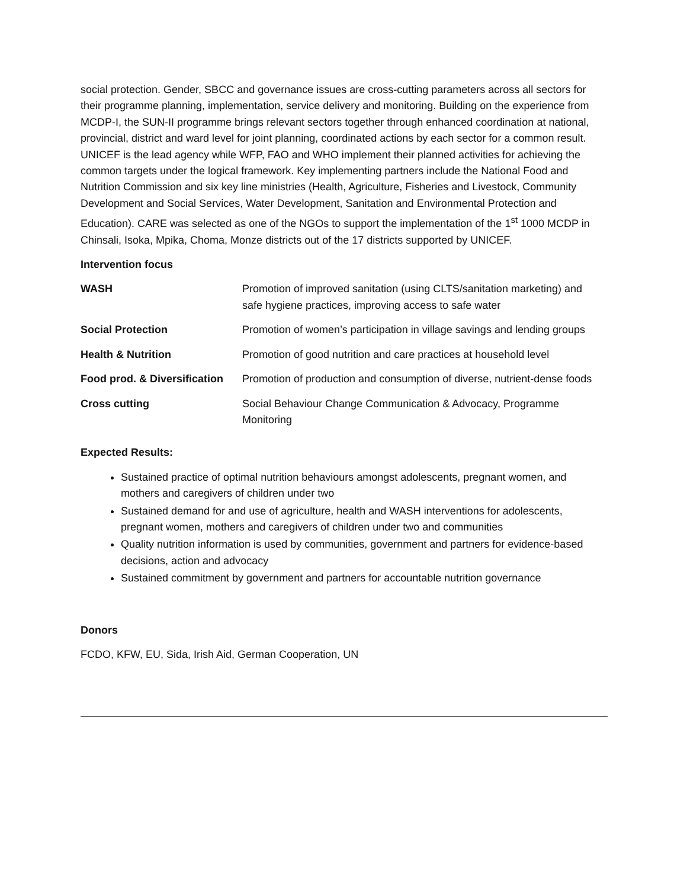social protection. Gender, SBCC and governance issues are cross-cutting parameters across all sectors for their programme planning, implementation, service delivery and monitoring. Building on the experience from MCDP-I, the SUN-II programme brings relevant sectors together through enhanced coordination at national, provincial, district and ward level for joint planning, coordinated actions by each sector for a common result. UNICEF is the lead agency while WFP, FAO and WHO implement their planned activities for achieving the common targets under the logical framework. Key implementing partners include the National Food and Nutrition Commission and six key line ministries (Health, Agriculture, Fisheries and Livestock, Community Development and Social Services, Water Development, Sanitation and Environmental Protection and Education). CARE was selected as one of the NGOs to support the implementation of the 1<sup>st</sup> 1000 MCDP in Chinsali, Isoka, Mpika, Choma, Monze districts out of the 17 districts supported by UNICEF.
Intervention focus
| WASH | Promotion of improved sanitation (using CLTS/sanitation marketing) and safe hygiene practices, improving access to safe water |
| Social Protection | Promotion of women’s participation in village savings and lending groups |
| Health & Nutrition | Promotion of good nutrition and care practices at household level |
| Food prod. & Diversification | Promotion of production and consumption of diverse, nutrient-dense foods |
| Cross cutting | Social Behaviour Change Communication & Advocacy, Programme Monitoring |
Expected Results:
Sustained practice of optimal nutrition behaviours amongst adolescents, pregnant women, and mothers and caregivers of children under two
Sustained demand for and use of agriculture, health and WASH interventions for adolescents, pregnant women, mothers and caregivers of children under two and communities
Quality nutrition information is used by communities, government and partners for evidence-based decisions, action and advocacy
Sustained commitment by government and partners for accountable nutrition governance
Donors
FCDO, KFW, EU, Sida, Irish Aid, German Cooperation, UN